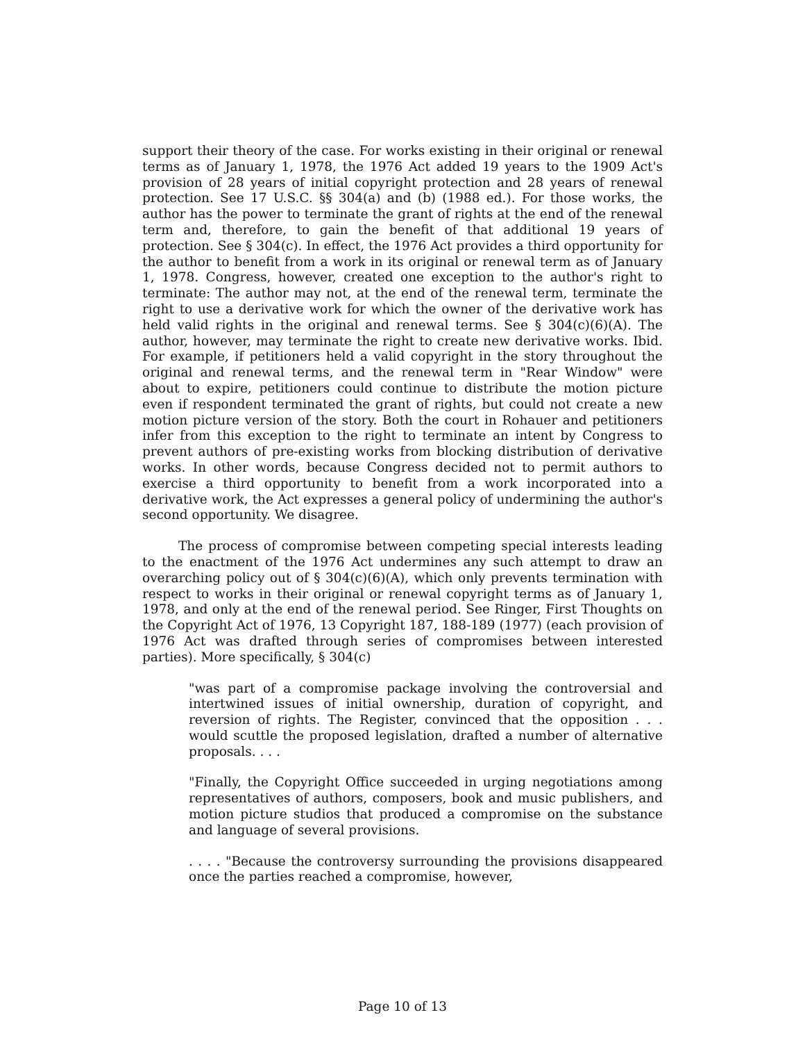support their theory of the case. For works existing in their original or renewal terms as of January 1, 1978, the 1976 Act added 19 years to the 1909 Act's provision of 28 years of initial copyright protection and 28 years of renewal protection. See 17 U.S.C. §§ 304(a) and (b) (1988 ed.). For those works, the author has the power to terminate the grant of rights at the end of the renewal term and, therefore, to gain the benefit of that additional 19 years of protection. See § 304(c). In effect, the 1976 Act provides a third opportunity for the author to benefit from a work in its original or renewal term as of January 1, 1978. Congress, however, created one exception to the author's right to terminate: The author may not, at the end of the renewal term, terminate the right to use a derivative work for which the owner of the derivative work has held valid rights in the original and renewal terms. See § 304(c)(6)(A). The author, however, may terminate the right to create new derivative works. Ibid. For example, if petitioners held a valid copyright in the story throughout the original and renewal terms, and the renewal term in "Rear Window" were about to expire, petitioners could continue to distribute the motion picture even if respondent terminated the grant of rights, but could not create a new motion picture version of the story. Both the court in Rohauer and petitioners infer from this exception to the right to terminate an intent by Congress to prevent authors of pre-existing works from blocking distribution of derivative works. In other words, because Congress decided not to permit authors to exercise a third opportunity to benefit from a work incorporated into a derivative work, the Act expresses a general policy of undermining the author's second opportunity. We disagree.
The process of compromise between competing special interests leading to the enactment of the 1976 Act undermines any such attempt to draw an overarching policy out of § 304(c)(6)(A), which only prevents termination with respect to works in their original or renewal copyright terms as of January 1, 1978, and only at the end of the renewal period. See Ringer, First Thoughts on the Copyright Act of 1976, 13 Copyright 187, 188-189 (1977) (each provision of 1976 Act was drafted through series of compromises between interested parties). More specifically, § 304(c)
"was part of a compromise package involving the controversial and intertwined issues of initial ownership, duration of copyright, and reversion of rights. The Register, convinced that the opposition . . . would scuttle the proposed legislation, drafted a number of alternative proposals. . . .
"Finally, the Copyright Office succeeded in urging negotiations among representatives of authors, composers, book and music publishers, and motion picture studios that produced a compromise on the substance and language of several provisions.
. . . . "Because the controversy surrounding the provisions disappeared once the parties reached a compromise, however,
Page 10 of 13